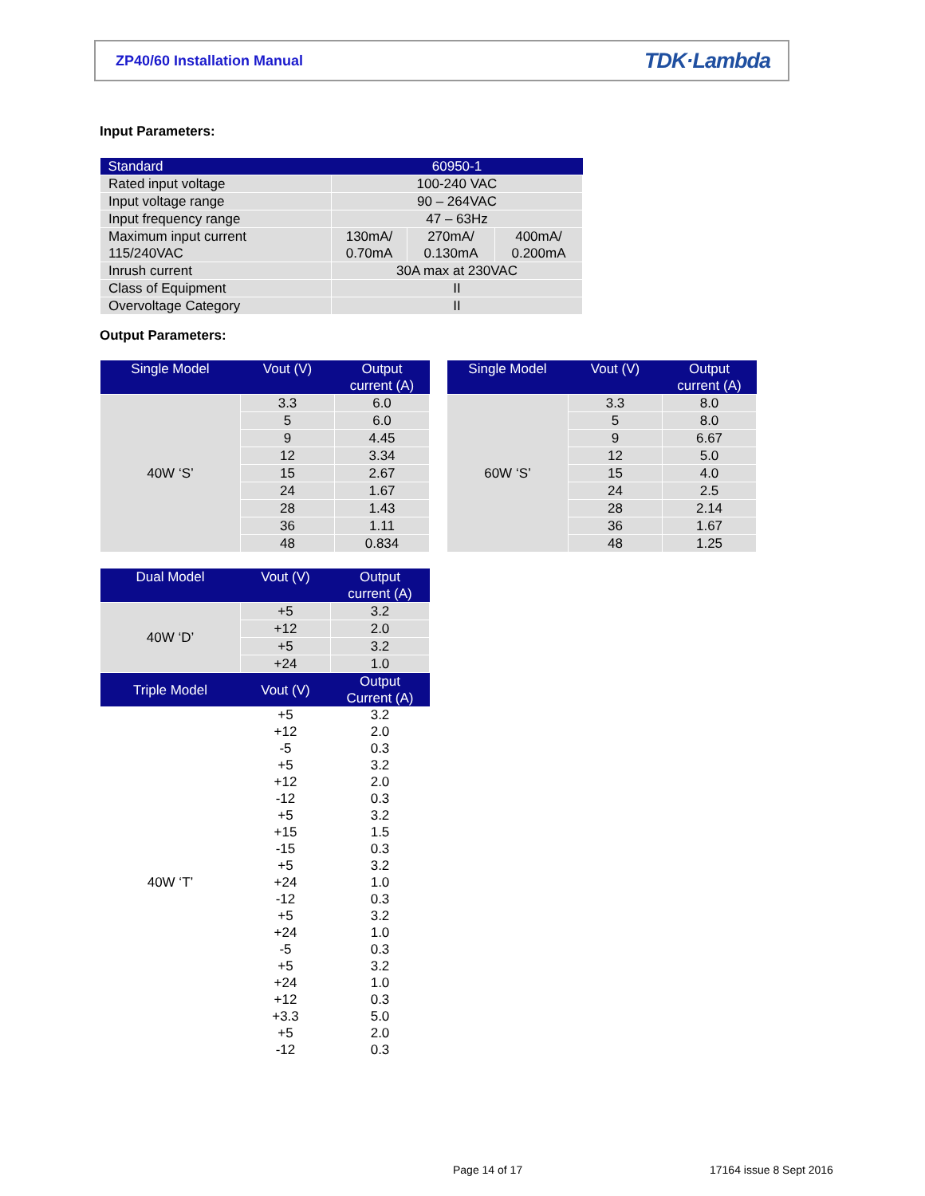ZP40/60 Installation Manual TDK·Lambda
Input Parameters:
| Standard | 60950-1 | | |
| --- | --- | --- | --- |
| Rated input voltage | 100-240 VAC | | |
| Input voltage range | 90 – 264VAC | | |
| Input frequency range | 47 – 63Hz | | |
| Maximum input current 115/240VAC | 130mA/ 0.70mA | 270mA/ 0.130mA | 400mA/ 0.200mA |
| Inrush current | 30A max at 230VAC | | |
| Class of Equipment | II | | |
| Overvoltage Category | II | | |
Output Parameters:
| Single Model | Vout (V) | Output current (A) |
| --- | --- | --- |
| 40W ‘S’ | 3.3 | 6.0 |
| | 5 | 6.0 |
| | 9 | 4.45 |
| | 12 | 3.34 |
| | 15 | 2.67 |
| | 24 | 1.67 |
| | 28 | 1.43 |
| | 36 | 1.11 |
| | 48 | 0.834 |
| Single Model | Vout (V) | Output current (A) |
| --- | --- | --- |
| 60W ‘S’ | 3.3 | 8.0 |
| | 5 | 8.0 |
| | 9 | 6.67 |
| | 12 | 5.0 |
| | 15 | 4.0 |
| | 24 | 2.5 |
| | 28 | 2.14 |
| | 36 | 1.67 |
| | 48 | 1.25 |
| Dual Model | Vout (V) | Output current (A) |
| --- | --- | --- |
| 40W ‘D’ | +5 | 3.2 |
| | +12 | 2.0 |
| | +5 | 3.2 |
| | +24 | 1.0 |
| Triple Model | Vout (V) | Output Current (A) |
| 40W ‘T’ | +5 | 3.2 |
| | +12 | 2.0 |
| | -5 | 0.3 |
| | +5 | 3.2 |
| | +12 | 2.0 |
| | -12 | 0.3 |
| | +5 | 3.2 |
| | +15 | 1.5 |
| | -15 | 0.3 |
| | +5 | 3.2 |
| | +24 | 1.0 |
| | -12 | 0.3 |
| | +5 | 3.2 |
| | +24 | 1.0 |
| | -5 | 0.3 |
| | +5 | 3.2 |
| | +24 | 1.0 |
| | +12 | 0.3 |
| | +3.3 | 5.0 |
| | +5 | 2.0 |
| | -12 | 0.3 |
Page 14 of 17 17164 issue 8 Sept 2016